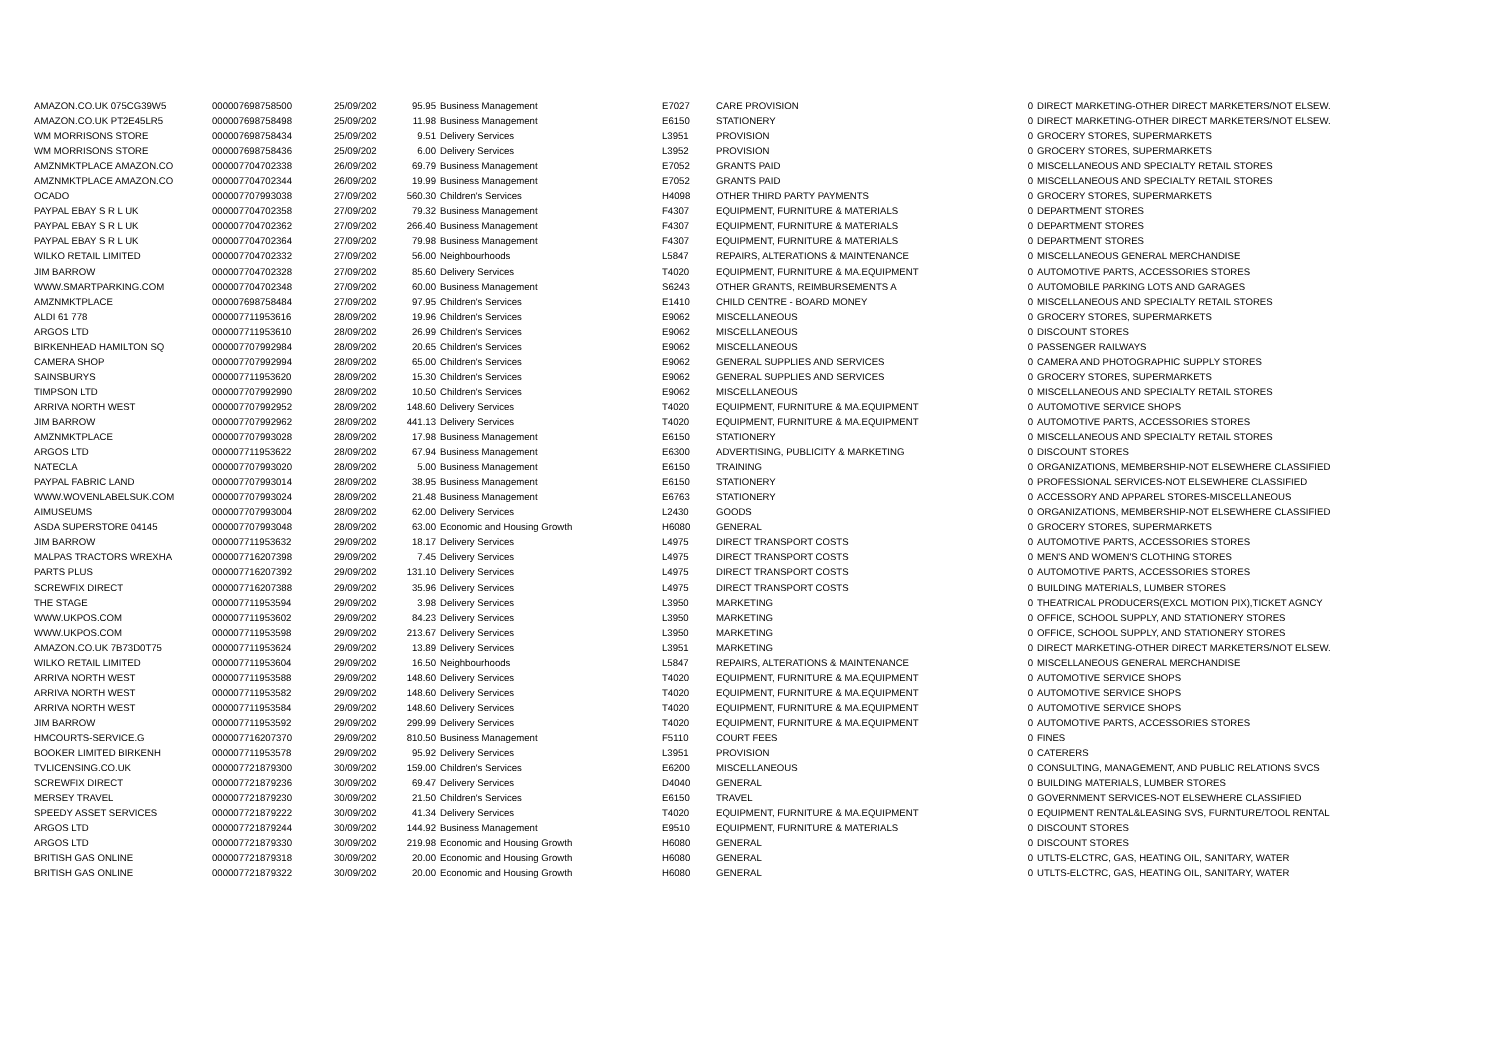| AMAZON.CO.UK 075CG39W5 | 000007698758500 | 25/09/202 | 95.95 | Business Management | E7027 | CARE PROVISION | 0 | DIRECT MARKETING-OTHER DIRECT MARKETERS/NOT ELSEW. |
| AMAZON.CO.UK PT2E45LR5 | 000007698758498 | 25/09/202 | 11.98 | Business Management | E6150 | STATIONERY | 0 | DIRECT MARKETING-OTHER DIRECT MARKETERS/NOT ELSEW. |
| WM MORRISONS STORE | 000007698758434 | 25/09/202 | 9.51 | Delivery Services | L3951 | PROVISION | 0 | GROCERY STORES, SUPERMARKETS |
| WM MORRISONS STORE | 000007698758436 | 25/09/202 | 6.00 | Delivery Services | L3952 | PROVISION | 0 | GROCERY STORES, SUPERMARKETS |
| AMZNMKTPLACE AMAZON.CO | 000007704702338 | 26/09/202 | 69.79 | Business Management | E7052 | GRANTS PAID | 0 | MISCELLANEOUS AND SPECIALTY RETAIL STORES |
| AMZNMKTPLACE AMAZON.CO | 000007704702344 | 26/09/202 | 19.99 | Business Management | E7052 | GRANTS PAID | 0 | MISCELLANEOUS AND SPECIALTY RETAIL STORES |
| OCADO | 000007707993038 | 27/09/202 | 560.30 | Children's Services | H4098 | OTHER THIRD PARTY PAYMENTS | 0 | GROCERY STORES, SUPERMARKETS |
| PAYPAL EBAY S R L UK | 000007704702358 | 27/09/202 | 79.32 | Business Management | F4307 | EQUIPMENT, FURNITURE & MATERIALS | 0 | DEPARTMENT STORES |
| PAYPAL EBAY S R L UK | 000007704702362 | 27/09/202 | 266.40 | Business Management | F4307 | EQUIPMENT, FURNITURE & MATERIALS | 0 | DEPARTMENT STORES |
| PAYPAL EBAY S R L UK | 000007704702364 | 27/09/202 | 79.98 | Business Management | F4307 | EQUIPMENT, FURNITURE & MATERIALS | 0 | DEPARTMENT STORES |
| WILKO RETAIL LIMITED | 000007704702332 | 27/09/202 | 56.00 | Neighbourhoods | L5847 | REPAIRS, ALTERATIONS & MAINTENANCE | 0 | MISCELLANEOUS GENERAL MERCHANDISE |
| JIM BARROW | 000007704702328 | 27/09/202 | 85.60 | Delivery Services | T4020 | EQUIPMENT, FURNITURE & MA.EQUIPMENT | 0 | AUTOMOTIVE PARTS, ACCESSORIES STORES |
| WWW.SMARTPARKING.COM | 000007704702348 | 27/09/202 | 60.00 | Business Management | S6243 | OTHER GRANTS, REIMBURSEMENTS A | 0 | AUTOMOBILE PARKING LOTS AND GARAGES |
| AMZNMKTPLACE | 000007698758484 | 27/09/202 | 97.95 | Children's Services | E1410 | CHILD CENTRE - BOARD MONEY | 0 | MISCELLANEOUS AND SPECIALTY RETAIL STORES |
| ALDI 61 778 | 000007711953616 | 28/09/202 | 19.96 | Children's Services | E9062 | MISCELLANEOUS | 0 | GROCERY STORES, SUPERMARKETS |
| ARGOS LTD | 000007711953610 | 28/09/202 | 26.99 | Children's Services | E9062 | MISCELLANEOUS | 0 | DISCOUNT STORES |
| BIRKENHEAD HAMILTON SQ | 000007707992984 | 28/09/202 | 20.65 | Children's Services | E9062 | MISCELLANEOUS | 0 | PASSENGER RAILWAYS |
| CAMERA SHOP | 000007707992994 | 28/09/202 | 65.00 | Children's Services | E9062 | GENERAL SUPPLIES AND SERVICES | 0 | CAMERA AND PHOTOGRAPHIC SUPPLY STORES |
| SAINSBURYS | 000007711953620 | 28/09/202 | 15.30 | Children's Services | E9062 | GENERAL SUPPLIES AND SERVICES | 0 | GROCERY STORES, SUPERMARKETS |
| TIMPSON LTD | 000007707992990 | 28/09/202 | 10.50 | Children's Services | E9062 | MISCELLANEOUS | 0 | MISCELLANEOUS AND SPECIALTY RETAIL STORES |
| ARRIVA NORTH WEST | 000007707992952 | 28/09/202 | 148.60 | Delivery Services | T4020 | EQUIPMENT, FURNITURE & MA.EQUIPMENT | 0 | AUTOMOTIVE SERVICE SHOPS |
| JIM BARROW | 000007707992962 | 28/09/202 | 441.13 | Delivery Services | T4020 | EQUIPMENT, FURNITURE & MA.EQUIPMENT | 0 | AUTOMOTIVE PARTS, ACCESSORIES STORES |
| AMZNMKTPLACE | 000007707993028 | 28/09/202 | 17.98 | Business Management | E6150 | STATIONERY | 0 | MISCELLANEOUS AND SPECIALTY RETAIL STORES |
| ARGOS LTD | 000007711953622 | 28/09/202 | 67.94 | Business Management | E6300 | ADVERTISING, PUBLICITY & MARKETING | 0 | DISCOUNT STORES |
| NATECLA | 000007707993020 | 28/09/202 | 5.00 | Business Management | E6150 | TRAINING | 0 | ORGANIZATIONS, MEMBERSHIP-NOT ELSEWHERE CLASSIFIED |
| PAYPAL FABRIC LAND | 000007707993014 | 28/09/202 | 38.95 | Business Management | E6150 | STATIONERY | 0 | PROFESSIONAL SERVICES-NOT ELSEWHERE CLASSIFIED |
| WWW.WOVENLABELSUK.COM | 000007707993024 | 28/09/202 | 21.48 | Business Management | E6763 | STATIONERY | 0 | ACCESSORY AND APPAREL STORES-MISCELLANEOUS |
| AIMUSEUMS | 000007707993004 | 28/09/202 | 62.00 | Delivery Services | L2430 | GOODS | 0 | ORGANIZATIONS, MEMBERSHIP-NOT ELSEWHERE CLASSIFIED |
| ASDA SUPERSTORE 04145 | 000007707993048 | 28/09/202 | 63.00 | Economic and Housing Growth | H6080 | GENERAL | 0 | GROCERY STORES, SUPERMARKETS |
| JIM BARROW | 000007711953632 | 29/09/202 | 18.17 | Delivery Services | L4975 | DIRECT TRANSPORT COSTS | 0 | AUTOMOTIVE PARTS, ACCESSORIES STORES |
| MALPAS TRACTORS WREXHA | 000007716207398 | 29/09/202 | 7.45 | Delivery Services | L4975 | DIRECT TRANSPORT COSTS | 0 | MEN'S AND WOMEN'S CLOTHING STORES |
| PARTS PLUS | 000007716207392 | 29/09/202 | 131.10 | Delivery Services | L4975 | DIRECT TRANSPORT COSTS | 0 | AUTOMOTIVE PARTS, ACCESSORIES STORES |
| SCREWFIX DIRECT | 000007716207388 | 29/09/202 | 35.96 | Delivery Services | L4975 | DIRECT TRANSPORT COSTS | 0 | BUILDING MATERIALS, LUMBER STORES |
| THE STAGE | 000007711953594 | 29/09/202 | 3.98 | Delivery Services | L3950 | MARKETING | 0 | THEATRICAL PRODUCERS(EXCL MOTION PIX),TICKET AGNCY |
| WWW.UKPOS.COM | 000007711953602 | 29/09/202 | 84.23 | Delivery Services | L3950 | MARKETING | 0 | OFFICE, SCHOOL SUPPLY, AND STATIONERY STORES |
| WWW.UKPOS.COM | 000007711953598 | 29/09/202 | 213.67 | Delivery Services | L3950 | MARKETING | 0 | OFFICE, SCHOOL SUPPLY, AND STATIONERY STORES |
| AMAZON.CO.UK 7B73D0T75 | 000007711953624 | 29/09/202 | 13.89 | Delivery Services | L3951 | MARKETING | 0 | DIRECT MARKETING-OTHER DIRECT MARKETERS/NOT ELSEW. |
| WILKO RETAIL LIMITED | 000007711953604 | 29/09/202 | 16.50 | Neighbourhoods | L5847 | REPAIRS, ALTERATIONS & MAINTENANCE | 0 | MISCELLANEOUS GENERAL MERCHANDISE |
| ARRIVA NORTH WEST | 000007711953588 | 29/09/202 | 148.60 | Delivery Services | T4020 | EQUIPMENT, FURNITURE & MA.EQUIPMENT | 0 | AUTOMOTIVE SERVICE SHOPS |
| ARRIVA NORTH WEST | 000007711953582 | 29/09/202 | 148.60 | Delivery Services | T4020 | EQUIPMENT, FURNITURE & MA.EQUIPMENT | 0 | AUTOMOTIVE SERVICE SHOPS |
| ARRIVA NORTH WEST | 000007711953584 | 29/09/202 | 148.60 | Delivery Services | T4020 | EQUIPMENT, FURNITURE & MA.EQUIPMENT | 0 | AUTOMOTIVE SERVICE SHOPS |
| JIM BARROW | 000007711953592 | 29/09/202 | 299.99 | Delivery Services | T4020 | EQUIPMENT, FURNITURE & MA.EQUIPMENT | 0 | AUTOMOTIVE PARTS, ACCESSORIES STORES |
| HMCOURTS-SERVICE.G | 000007716207370 | 29/09/202 | 810.50 | Business Management | F5110 | COURT FEES | 0 | FINES |
| BOOKER LIMITED BIRKENH | 000007711953578 | 29/09/202 | 95.92 | Delivery Services | L3951 | PROVISION | 0 | CATERERS |
| TVLICENSING.CO.UK | 000007721879300 | 30/09/202 | 159.00 | Children's Services | E6200 | MISCELLANEOUS | 0 | CONSULTING, MANAGEMENT, AND PUBLIC RELATIONS SVCS |
| SCREWFIX DIRECT | 000007721879236 | 30/09/202 | 69.47 | Delivery Services | D4040 | GENERAL | 0 | BUILDING MATERIALS, LUMBER STORES |
| MERSEY TRAVEL | 000007721879230 | 30/09/202 | 21.50 | Children's Services | E6150 | TRAVEL | 0 | GOVERNMENT SERVICES-NOT ELSEWHERE CLASSIFIED |
| SPEEDY ASSET SERVICES | 000007721879222 | 30/09/202 | 41.34 | Delivery Services | T4020 | EQUIPMENT, FURNITURE & MA.EQUIPMENT | 0 | EQUIPMENT RENTAL&LEASING SVS, FURNTURE/TOOL RENTAL |
| ARGOS LTD | 000007721879244 | 30/09/202 | 144.92 | Business Management | E9510 | EQUIPMENT, FURNITURE & MATERIALS | 0 | DISCOUNT STORES |
| ARGOS LTD | 000007721879330 | 30/09/202 | 219.98 | Economic and Housing Growth | H6080 | GENERAL | 0 | DISCOUNT STORES |
| BRITISH GAS ONLINE | 000007721879318 | 30/09/202 | 20.00 | Economic and Housing Growth | H6080 | GENERAL | 0 | UTLTS-ELCTRC, GAS, HEATING OIL, SANITARY, WATER |
| BRITISH GAS ONLINE | 000007721879322 | 30/09/202 | 20.00 | Economic and Housing Growth | H6080 | GENERAL | 0 | UTLTS-ELCTRC, GAS, HEATING OIL, SANITARY, WATER |